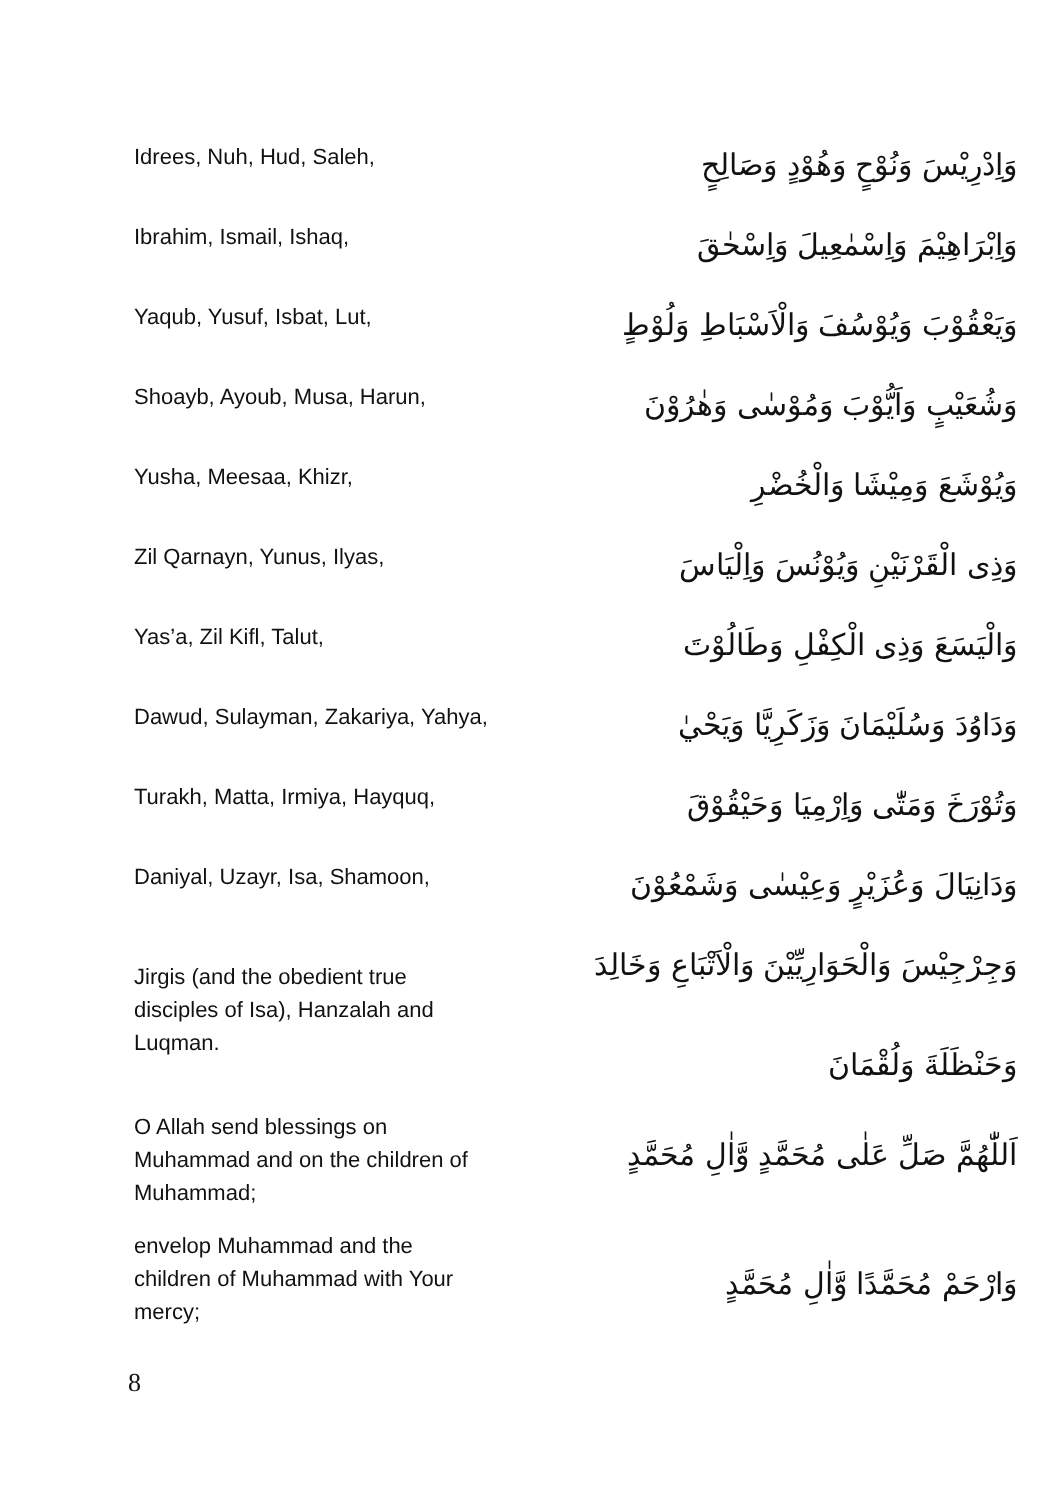Idrees, Nuh, Hud, Saleh,
وَاِدْرِيْسَ وَنُوْحٍ وَهُوْدٍ وَصَالِحٍ
Ibrahim, Ismail, Ishaq,
وَاِبْرَاهِيْمَ وَاِسْمٰعِيلَ وَاِسْحٰقَ
Yaqub, Yusuf, Isbat, Lut,
وَيَعْقُوْبَ وَيُوْسُفَ وَالْاَسْبَاطِ وَلُوْطٍ
Shoayb, Ayoub, Musa, Harun,
وَشُعَيْبٍ وَاَيُّوْبَ وَمُوْسٰى وَهٰرُوْنَ
Yusha, Meesaa, Khizr,
وَيُوْشَعَ وَمِيْشَا وَالْخُضْرِ
Zil Qarnayn, Yunus, Ilyas,
وَذِى الْقَرْنَيْنِ وَيُوْنُسَ وَاِلْيَاسَ
Yas’a, Zil Kifl, Talut,
وَالْيَسَعَ وَذِى الْكِفْلِ وَطَالُوْتَ
Dawud, Sulayman, Zakariya, Yahya,
وَدَاوُدَ وَسُلَيْمَانَ وَزَكَرِيَّا وَيَحْيٰ
Turakh, Matta, Irmiya, Hayquq,
وَتُوْرَخَ وَمَتّٰى وَاِرْمِيَا وَحَيْقُوْقَ
Daniyal, Uzayr, Isa, Shamoon,
وَدَانِيَالَ وَعُزَيْرٍ وَعِيْسٰى وَشَمْعُوْنَ
Jirgis (and the obedient true disciples of Isa), Hanzalah and Luqman.
وَجِرْجِيْسَ وَالْحَوَارِيِّيْنَ وَالْاَتْبَاعِ وَخَالِدَ
وَحَنْظَلَةَ وَلُقْمَانَ
O Allah send blessings on Muhammad and on the children of Muhammad;
اَللّٰهُمَّ صَلِّ عَلٰى مُحَمَّدٍ وَّاٰلِ مُحَمَّدٍ
envelop Muhammad and the children of Muhammad with Your mercy;
وَارْحَمْ مُحَمَّدًا وَّاٰلِ مُحَمَّدٍ
8